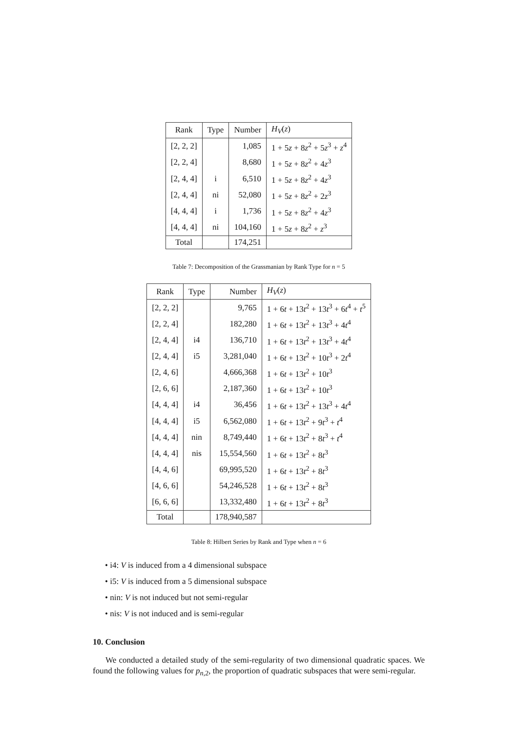| Rank | Type | Number | H<sub>V</sub> ( z ) |
| --- | --- | --- | --- |
| [2, 2, 2] | | 1,085 | 1 + 5 z + 8 z<sup>2</sup> + 5 z<sup>3</sup> + z<sup>4</sup> |
| [2, 2, 4] | | 8,680 | 1 + 5 z + 8 z<sup>2</sup> + 4 z<sup>3</sup> |
| [2, 4, 4] | i | 6,510 | 1 + 5 z + 8 z<sup>2</sup> + 4 z<sup>3</sup> |
| [2, 4, 4] | ni | 52,080 | 1 + 5 z + 8 z<sup>2</sup> + 2 z<sup>3</sup> |
| [4, 4, 4] | i | 1,736 | 1 + 5 z + 8 z<sup>2</sup> + 4 z<sup>3</sup> |
| [4, 4, 4] | ni | 104,160 | 1 + 5 z + 8 z<sup>2</sup> + z<sup>3</sup> |
| Total | | 174,251 | |
Table 7: Decomposition of the Grassmanian by Rank Type for n = 5
| Rank | Type | Number | H<sub>V</sub> ( z ) |
| --- | --- | --- | --- |
| [2, 2, 2] | | 9,765 | 1 + 6 t + 13 t<sup>2</sup> + 13 t<sup>3</sup> + 6 t<sup>4</sup> + t<sup>5</sup> |
| [2, 2, 4] | | 182,280 | 1 + 6 t + 13 t<sup>2</sup> + 13 t<sup>3</sup> + 4 t<sup>4</sup> |
| [2, 4, 4] | i4 | 136,710 | 1 + 6 t + 13 t<sup>2</sup> + 13 t<sup>3</sup> + 4 t<sup>4</sup> |
| [2, 4, 4] | i5 | 3,281,040 | 1 + 6 t + 13 t<sup>2</sup> + 10 t<sup>3</sup> + 2 t<sup>4</sup> |
| [2, 4, 6] | | 4,666,368 | 1 + 6 t + 13 t<sup>2</sup> + 10 t<sup>3</sup> |
| [2, 6, 6] | | 2,187,360 | 1 + 6 t + 13 t<sup>2</sup> + 10 t<sup>3</sup> |
| [4, 4, 4] | i4 | 36,456 | 1 + 6 t + 13 t<sup>2</sup> + 13 t<sup>3</sup> + 4 t<sup>4</sup> |
| [4, 4, 4] | i5 | 6,562,080 | 1 + 6 t + 13 t<sup>2</sup> + 9 t<sup>3</sup> + t<sup>4</sup> |
| [4, 4, 4] | nin | 8,749,440 | 1 + 6 t + 13 t<sup>2</sup> + 8 t<sup>3</sup> + t<sup>4</sup> |
| [4, 4, 4] | nis | 15,554,560 | 1 + 6 t + 13 t<sup>2</sup> + 8 t<sup>3</sup> |
| [4, 4, 6] | | 69,995,520 | 1 + 6 t + 13 t<sup>2</sup> + 8 t<sup>3</sup> |
| [4, 6, 6] | | 54,246,528 | 1 + 6 t + 13 t<sup>2</sup> + 8 t<sup>3</sup> |
| [6, 6, 6] | | 13,332,480 | 1 + 6 t + 13 t<sup>2</sup> + 8 t<sup>3</sup> |
| Total | | 178,940,587 | |
Table 8: Hilbert Series by Rank and Type when n = 6
• i4: V is induced from a 4 dimensional subspace
• i5: V is induced from a 5 dimensional subspace
• nin: V is not induced but not semi-regular
• nis: V is not induced and is semi-regular
10. Conclusion
We conducted a detailed study of the semi-regularity of two dimensional quadratic spaces. We found the following values for p<sub>n,2</sub>, the proportion of quadratic subspaces that were semi-regular.